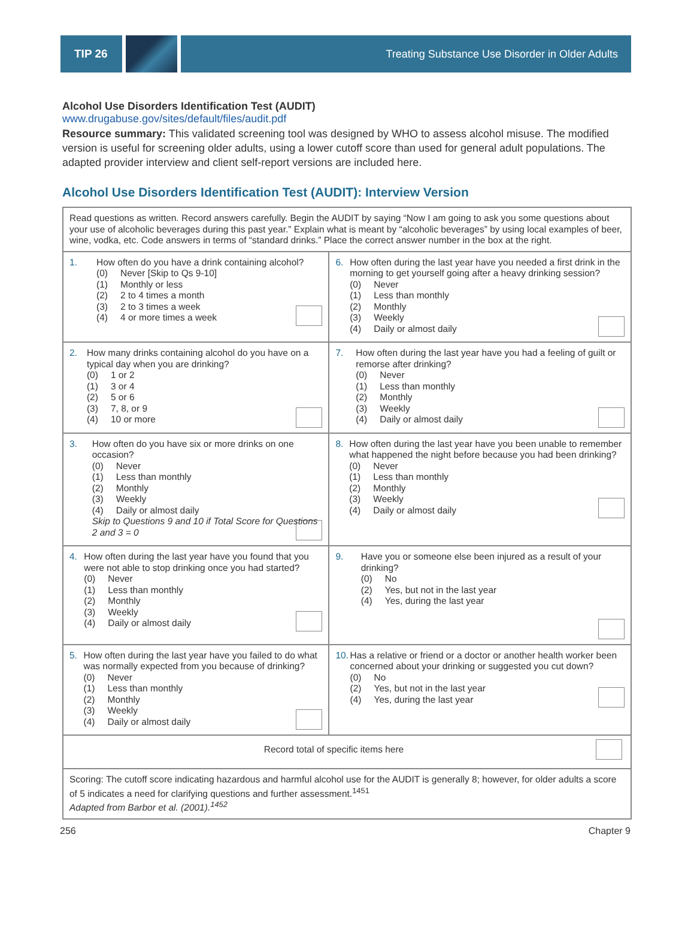TIP 26
Treating Substance Use Disorder in Older Adults
Alcohol Use Disorders Identification Test (AUDIT)
www.drugabuse.gov/sites/default/files/audit.pdf
Resource summary: This validated screening tool was designed by WHO to assess alcohol misuse. The modified version is useful for screening older adults, using a lower cutoff score than used for general adult populations. The adapted provider interview and client self-report versions are included here.
Alcohol Use Disorders Identification Test (AUDIT): Interview Version
| Read questions as written. Record answers carefully. Begin the AUDIT by saying “Now I am going to ask you some questions about your use of alcoholic beverages during this past year.” Explain what is meant by “alcoholic beverages” by using local examples of beer, wine, vodka, etc. Code answers in terms of “standard drinks.” Place the correct answer number in the box at the right. | |
| 1. How often do you have a drink containing alcohol? (0) Never [Skip to Qs 9-10] (1) Monthly or less (2) 2 to 4 times a month (3) 2 to 3 times a week (4) 4 or more times a week | 6. How often during the last year have you needed a first drink in the morning to get yourself going after a heavy drinking session? (0) Never (1) Less than monthly (2) Monthly (3) Weekly (4) Daily or almost daily |
| 2. How many drinks containing alcohol do you have on a typical day when you are drinking? (0) 1 or 2 (1) 3 or 4 (2) 5 or 6 (3) 7, 8, or 9 (4) 10 or more | 7. How often during the last year have you had a feeling of guilt or remorse after drinking? (0) Never (1) Less than monthly (2) Monthly (3) Weekly (4) Daily or almost daily |
| 3. How often do you have six or more drinks on one occasion? (0) Never (1) Less than monthly (2) Monthly (3) Weekly (4) Daily or almost daily Skip to Questions 9 and 10 if Total Score for Questions 2 and 3 = 0 | 8. How often during the last year have you been unable to remember what happened the night before because you had been drinking? (0) Never (1) Less than monthly (2) Monthly (3) Weekly (4) Daily or almost daily |
| 4. How often during the last year have you found that you were not able to stop drinking once you had started? (0) Never (1) Less than monthly (2) Monthly (3) Weekly (4) Daily or almost daily | 9. Have you or someone else been injured as a result of your drinking? (0) No (2) Yes, but not in the last year (4) Yes, during the last year |
| 5. How often during the last year have you failed to do what was normally expected from you because of drinking? (0) Never (1) Less than monthly (2) Monthly (3) Weekly (4) Daily or almost daily | 10. Has a relative or friend or a doctor or another health worker been concerned about your drinking or suggested you cut down? (0) No (2) Yes, but not in the last year (4) Yes, during the last year |
| Record total of specific items here | |
| Scoring: The cutoff score indicating hazardous and harmful alcohol use for the AUDIT is generally 8; however, for older adults a score of 5 indicates a need for clarifying questions and further assessment.<sup>1451</sup> Adapted from Barbor et al. (2001).<sup>1452</sup> | |
256 Chapter 9